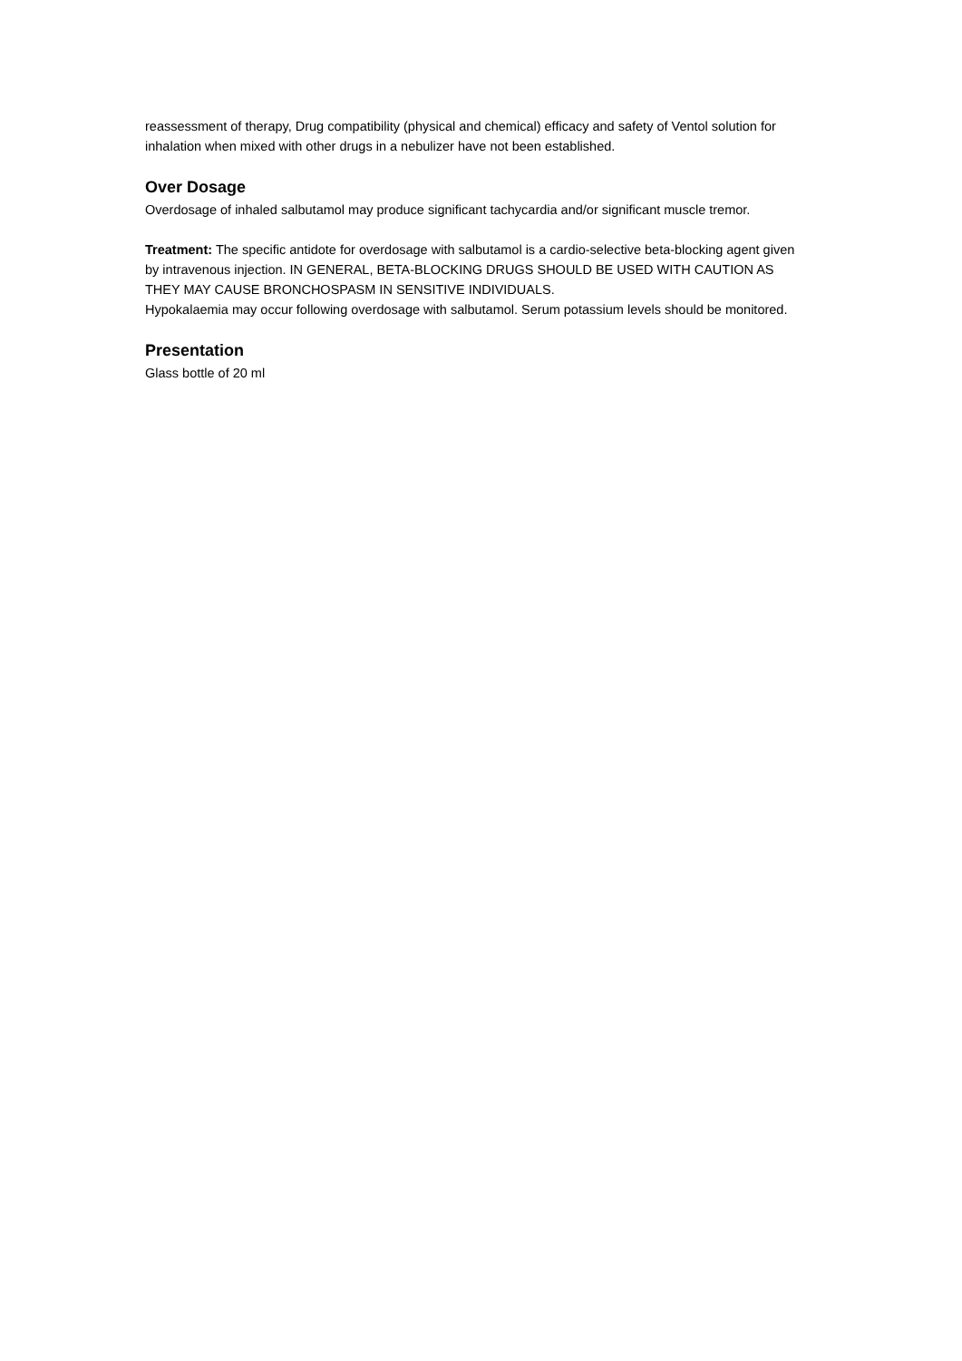reassessment of therapy, Drug compatibility (physical and chemical) efficacy and safety of Ventol solution for inhalation when mixed with other drugs in a nebulizer have not been established.
Over Dosage
Overdosage of inhaled salbutamol may produce significant tachycardia and/or significant muscle tremor.
Treatment: The specific antidote for overdosage with salbutamol is a cardio-selective beta-blocking agent given by intravenous injection. IN GENERAL, BETA-BLOCKING DRUGS SHOULD BE USED WITH CAUTION AS THEY MAY CAUSE BRONCHOSPASM IN SENSITIVE INDIVIDUALS.
Hypokalaemia may occur following overdosage with salbutamol. Serum potassium levels should be monitored.
Presentation
Glass bottle of 20 ml